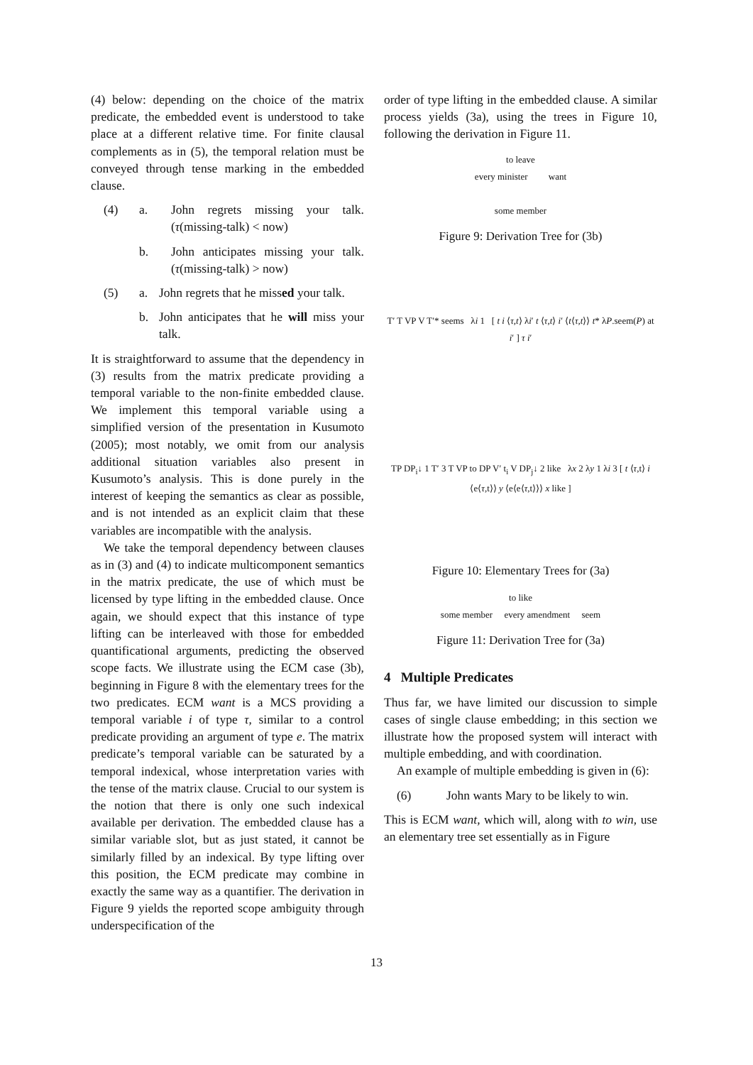(4) below: depending on the choice of the matrix predicate, the embedded event is understood to take place at a different relative time. For finite clausal complements as in (5), the temporal relation must be conveyed through tense marking in the embedded clause.
(4) a. John regrets missing your talk. (τ(missing-talk) < now)
b. John anticipates missing your talk. (τ(missing-talk) > now)
(5) a. John regrets that he missed your talk.
b. John anticipates that he will miss your talk.
It is straightforward to assume that the dependency in (3) results from the matrix predicate providing a temporal variable to the non-finite embedded clause. We implement this temporal variable using a simplified version of the presentation in Kusumoto (2005); most notably, we omit from our analysis additional situation variables also present in Kusumoto’s analysis. This is done purely in the interest of keeping the semantics as clear as possible, and is not intended as an explicit claim that these variables are incompatible with the analysis.
We take the temporal dependency between clauses as in (3) and (4) to indicate multicomponent semantics in the matrix predicate, the use of which must be licensed by type lifting in the embedded clause. Once again, we should expect that this instance of type lifting can be interleaved with those for embedded quantificational arguments, predicting the observed scope facts. We illustrate using the ECM case (3b), beginning in Figure 8 with the elementary trees for the two predicates. ECM want is a MCS providing a temporal variable i of type τ, similar to a control predicate providing an argument of type e. The matrix predicate’s temporal variable can be saturated by a temporal indexical, whose interpretation varies with the tense of the matrix clause. Crucial to our system is the notion that there is only one such indexical available per derivation. The embedded clause has a similar variable slot, but as just stated, it cannot be similarly filled by an indexical. By type lifting over this position, the ECM predicate may combine in exactly the same way as a quantifier. The derivation in Figure 9 yields the reported scope ambiguity through underspecification of the
order of type lifting in the embedded clause. A similar process yields (3a), using the trees in Figure 10, following the derivation in Figure 11.
to leave
every minister want
some member
Figure 9: Derivation Tree for (3b)
T′ T VP V T′* seems λi 1 [ t i ⟨τ,t⟩ λi′ t ⟨τ,t⟩ i′ ⟨t⟨τ,t⟩⟩ t* λP.seem(P) at i′ ] τ i′
TP DP<sub>i</sub>↓ 1 T′ 3 T VP to DP V′ t<sub>i</sub> V DP<sub>j</sub>↓ 2 like λx 2 λy 1 λi 3 [ t ⟨τ,t⟩ i ⟨e⟨τ,t⟩⟩ y ⟨e⟨e⟨τ,t⟩⟩⟩ x like ]
Figure 10: Elementary Trees for (3a)
to like
some member every amendment seem
Figure 11: Derivation Tree for (3a)
4 Multiple Predicates
Thus far, we have limited our discussion to simple cases of single clause embedding; in this section we illustrate how the proposed system will interact with multiple embedding, and with coordination.
An example of multiple embedding is given in (6):
(6) John wants Mary to be likely to win.
This is ECM want, which will, along with to win, use an elementary tree set essentially as in Figure
13